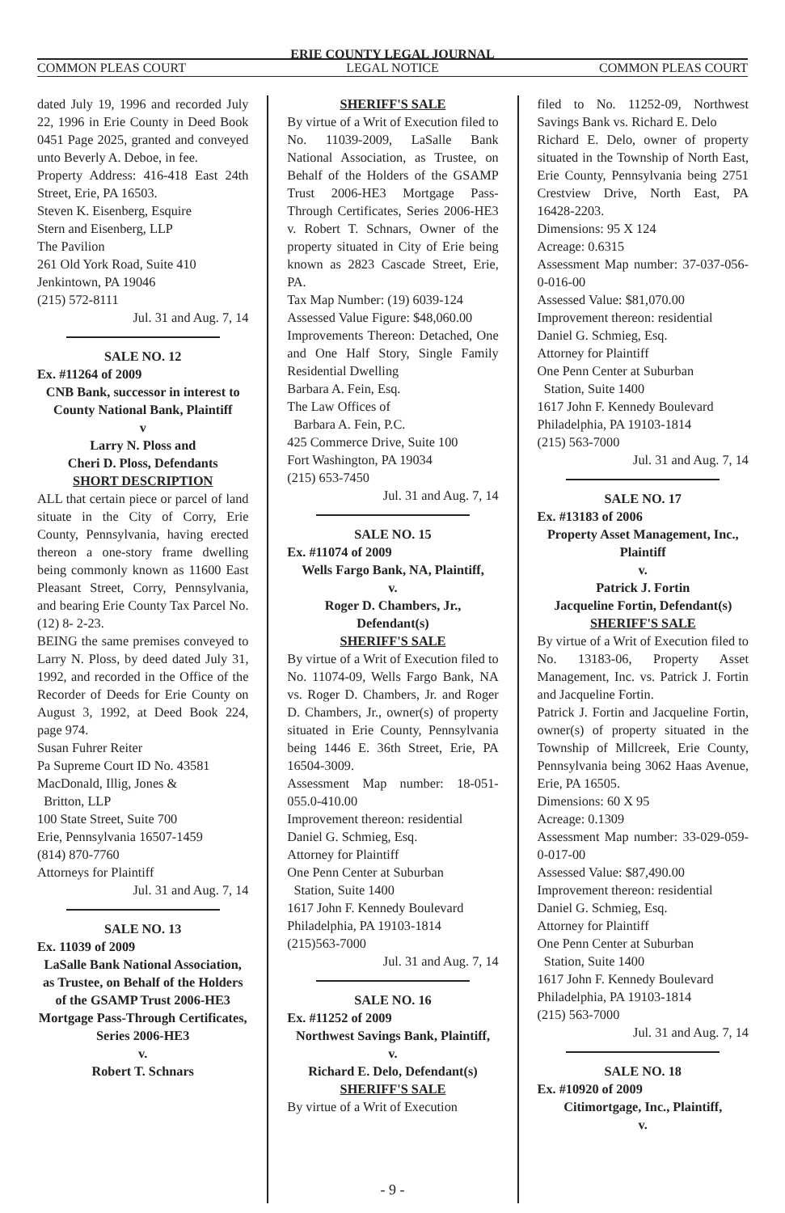ERIE COUNTY LEGAL JOURNAL
COMMON PLEAS COURT LEGAL NOTICE COMMON PLEAS COURT
dated July 19, 1996 and recorded July 22, 1996 in Erie County in Deed Book 0451 Page 2025, granted and conveyed unto Beverly A. Deboe, in fee.
Property Address: 416-418 East 24th Street, Erie, PA 16503.
Steven K. Eisenberg, Esquire
Stern and Eisenberg, LLP
The Pavilion
261 Old York Road, Suite 410
Jenkintown, PA 19046
(215) 572-8111
Jul. 31 and Aug. 7, 14
SALE NO. 12
Ex. #11264 of 2009
CNB Bank, successor in interest to County National Bank, Plaintiff
v
Larry N. Ploss and
Cheri D. Ploss, Defendants
SHORT DESCRIPTION
ALL that certain piece or parcel of land situate in the City of Corry, Erie County, Pennsylvania, having erected thereon a one-story frame dwelling being commonly known as 11600 East Pleasant Street, Corry, Pennsylvania, and bearing Erie County Tax Parcel No. (12) 8- 2-23.
BEING the same premises conveyed to Larry N. Ploss, by deed dated July 31, 1992, and recorded in the Office of the Recorder of Deeds for Erie County on August 3, 1992, at Deed Book 224, page 974.
Susan Fuhrer Reiter
Pa Supreme Court ID No. 43581
MacDonald, Illig, Jones &
Britton, LLP
100 State Street, Suite 700
Erie, Pennsylvania 16507-1459
(814) 870-7760
Attorneys for Plaintiff
Jul. 31 and Aug. 7, 14
SALE NO. 13
Ex. 11039 of 2009
LaSalle Bank National Association, as Trustee, on Behalf of the Holders of the GSAMP Trust 2006-HE3 Mortgage Pass-Through Certificates, Series 2006-HE3
v.
Robert T. Schnars
SHERIFF'S SALE
By virtue of a Writ of Execution filed to No. 11039-2009, LaSalle Bank National Association, as Trustee, on Behalf of the Holders of the GSAMP Trust 2006-HE3 Mortgage Pass-Through Certificates, Series 2006-HE3 v. Robert T. Schnars, Owner of the property situated in City of Erie being known as 2823 Cascade Street, Erie, PA.
Tax Map Number: (19) 6039-124
Assessed Value Figure: $48,060.00
Improvements Thereon: Detached, One and One Half Story, Single Family Residential Dwelling
Barbara A. Fein, Esq.
The Law Offices of
Barbara A. Fein, P.C.
425 Commerce Drive, Suite 100
Fort Washington, PA 19034
(215) 653-7450
Jul. 31 and Aug. 7, 14
SALE NO. 15
Ex. #11074 of 2009
Wells Fargo Bank, NA, Plaintiff,
v.
Roger D. Chambers, Jr.,
Defendant(s)
SHERIFF'S SALE
By virtue of a Writ of Execution filed to No. 11074-09, Wells Fargo Bank, NA vs. Roger D. Chambers, Jr. and Roger D. Chambers, Jr., owner(s) of property situated in Erie County, Pennsylvania being 1446 E. 36th Street, Erie, PA 16504-3009.
Assessment Map number: 18-051-055.0-410.00
Improvement thereon: residential
Daniel G. Schmieg, Esq.
Attorney for Plaintiff
One Penn Center at Suburban
Station, Suite 1400
1617 John F. Kennedy Boulevard
Philadelphia, PA 19103-1814
(215)563-7000
Jul. 31 and Aug. 7, 14
SALE NO. 16
Ex. #11252 of 2009
Northwest Savings Bank, Plaintiff,
v.
Richard E. Delo, Defendant(s)
SHERIFF'S SALE
By virtue of a Writ of Execution
filed to No. 11252-09, Northwest Savings Bank vs. Richard E. Delo
Richard E. Delo, owner of property situated in the Township of North East, Erie County, Pennsylvania being 2751 Crestview Drive, North East, PA 16428-2203.
Dimensions: 95 X 124
Acreage: 0.6315
Assessment Map number: 37-037-056-0-016-00
Assessed Value: $81,070.00
Improvement thereon: residential
Daniel G. Schmieg, Esq.
Attorney for Plaintiff
One Penn Center at Suburban
Station, Suite 1400
1617 John F. Kennedy Boulevard
Philadelphia, PA 19103-1814
(215) 563-7000
Jul. 31 and Aug. 7, 14
SALE NO. 17
Ex. #13183 of 2006
Property Asset Management, Inc., Plaintiff
v.
Patrick J. Fortin
Jacqueline Fortin, Defendant(s)
SHERIFF'S SALE
By virtue of a Writ of Execution filed to No. 13183-06, Property Asset Management, Inc. vs. Patrick J. Fortin and Jacqueline Fortin.
Patrick J. Fortin and Jacqueline Fortin, owner(s) of property situated in the Township of Millcreek, Erie County, Pennsylvania being 3062 Haas Avenue, Erie, PA 16505.
Dimensions: 60 X 95
Acreage: 0.1309
Assessment Map number: 33-029-059-0-017-00
Assessed Value: $87,490.00
Improvement thereon: residential
Daniel G. Schmieg, Esq.
Attorney for Plaintiff
One Penn Center at Suburban
Station, Suite 1400
1617 John F. Kennedy Boulevard
Philadelphia, PA 19103-1814
(215) 563-7000
Jul. 31 and Aug. 7, 14
SALE NO. 18
Ex. #10920 of 2009
Citimortgage, Inc., Plaintiff,
v.
- 9 -